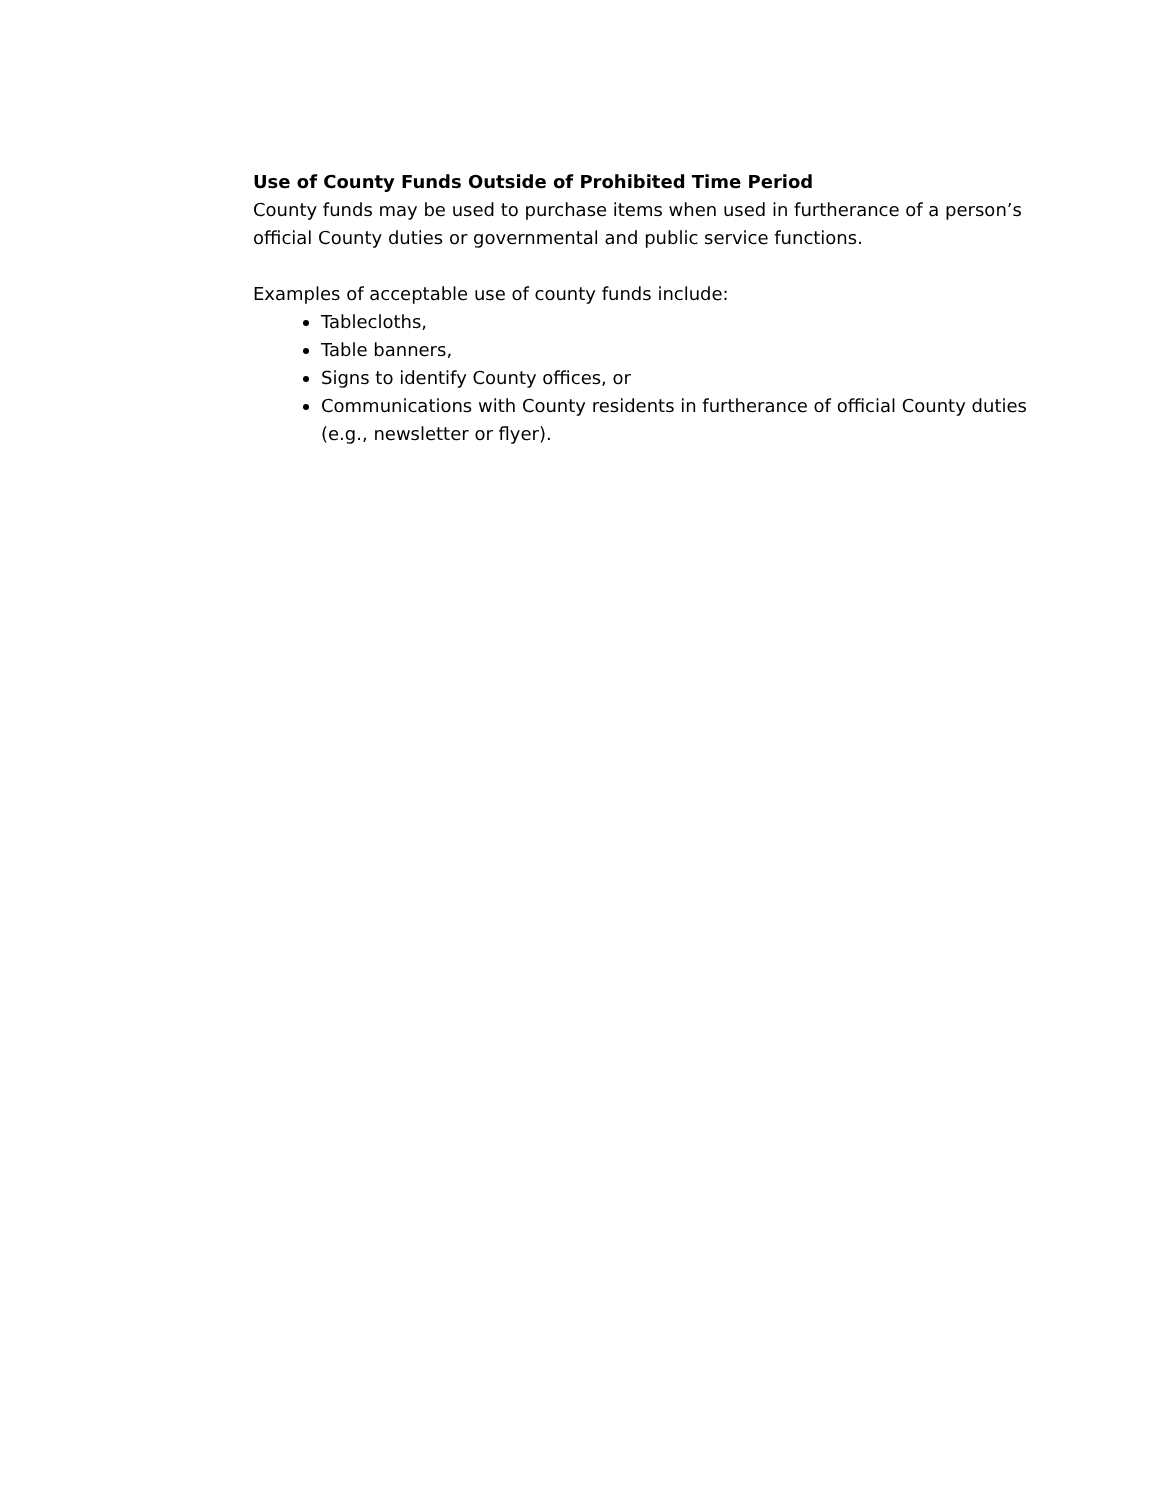Use of County Funds Outside of Prohibited Time Period
County funds may be used to purchase items when used in furtherance of a person’s official County duties or governmental and public service functions.
Examples of acceptable use of county funds include:
Tablecloths,
Table banners,
Signs to identify County offices, or
Communications with County residents in furtherance of official County duties (e.g., newsletter or flyer).